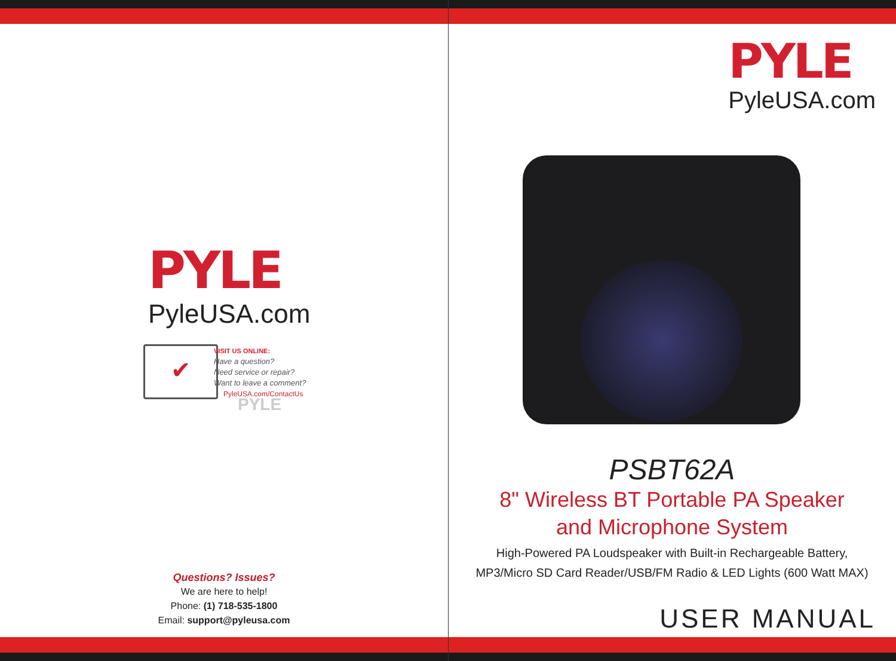PYLE
PyleUSA.com
✔
VISIT US ONLINE:
Have a question?
Need service or repair?
Want to leave a comment?
PyleUSA.com/ContactUs
PYLE
Questions? Issues?
We are here to help!
Phone: (1) 718-535-1800
Email: support@pyleusa.com
PYLE
PyleUSA.com
PSBT62A
8" Wireless BT Portable PA Speaker
and Microphone System
High-Powered PA Loudspeaker with Built-in Rechargeable Battery,
MP3/Micro SD Card Reader/USB/FM Radio & LED Lights (600 Watt MAX)
USER MANUAL